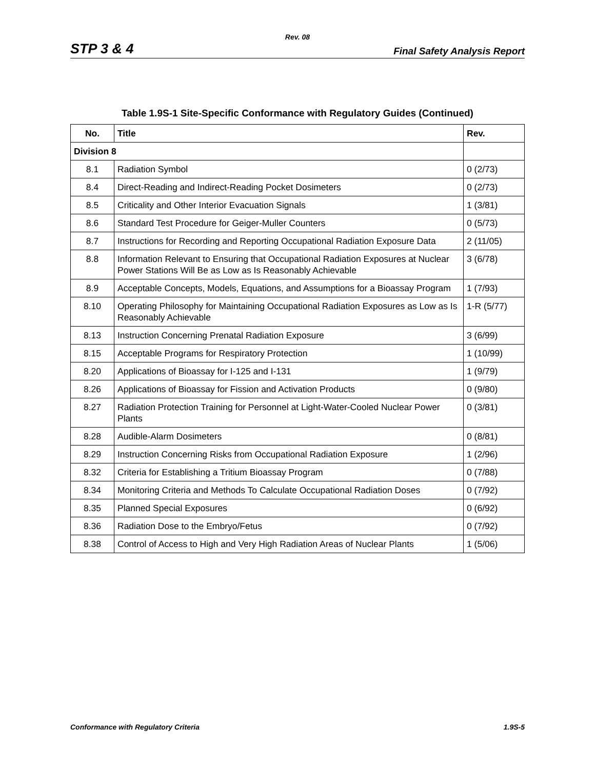Rev. 08
STP 3 & 4 Final Safety Analysis Report
Table 1.9S-1 Site-Specific Conformance with Regulatory Guides (Continued)
| No. | Title | Rev. |
| --- | --- | --- |
| Division 8 | | |
| 8.1 | Radiation Symbol | 0 (2/73) |
| 8.4 | Direct-Reading and Indirect-Reading Pocket Dosimeters | 0 (2/73) |
| 8.5 | Criticality and Other Interior Evacuation Signals | 1 (3/81) |
| 8.6 | Standard Test Procedure for Geiger-Muller Counters | 0 (5/73) |
| 8.7 | Instructions for Recording and Reporting Occupational Radiation Exposure Data | 2 (11/05) |
| 8.8 | Information Relevant to Ensuring that Occupational Radiation Exposures at Nuclear Power Stations Will Be as Low as Is Reasonably Achievable | 3 (6/78) |
| 8.9 | Acceptable Concepts, Models, Equations, and Assumptions for a Bioassay Program | 1 (7/93) |
| 8.10 | Operating Philosophy for Maintaining Occupational Radiation Exposures as Low as Is Reasonably Achievable | 1-R (5/77) |
| 8.13 | Instruction Concerning Prenatal Radiation Exposure | 3 (6/99) |
| 8.15 | Acceptable Programs for Respiratory Protection | 1 (10/99) |
| 8.20 | Applications of Bioassay for I-125 and I-131 | 1 (9/79) |
| 8.26 | Applications of Bioassay for Fission and Activation Products | 0 (9/80) |
| 8.27 | Radiation Protection Training for Personnel at Light-Water-Cooled Nuclear Power Plants | 0 (3/81) |
| 8.28 | Audible-Alarm Dosimeters | 0 (8/81) |
| 8.29 | Instruction Concerning Risks from Occupational Radiation Exposure | 1 (2/96) |
| 8.32 | Criteria for Establishing a Tritium Bioassay Program | 0 (7/88) |
| 8.34 | Monitoring Criteria and Methods To Calculate Occupational Radiation Doses | 0 (7/92) |
| 8.35 | Planned Special Exposures | 0 (6/92) |
| 8.36 | Radiation Dose to the Embryo/Fetus | 0 (7/92) |
| 8.38 | Control of Access to High and Very High Radiation Areas of Nuclear Plants | 1 (5/06) |
Conformance with Regulatory Criteria 1.9S-5